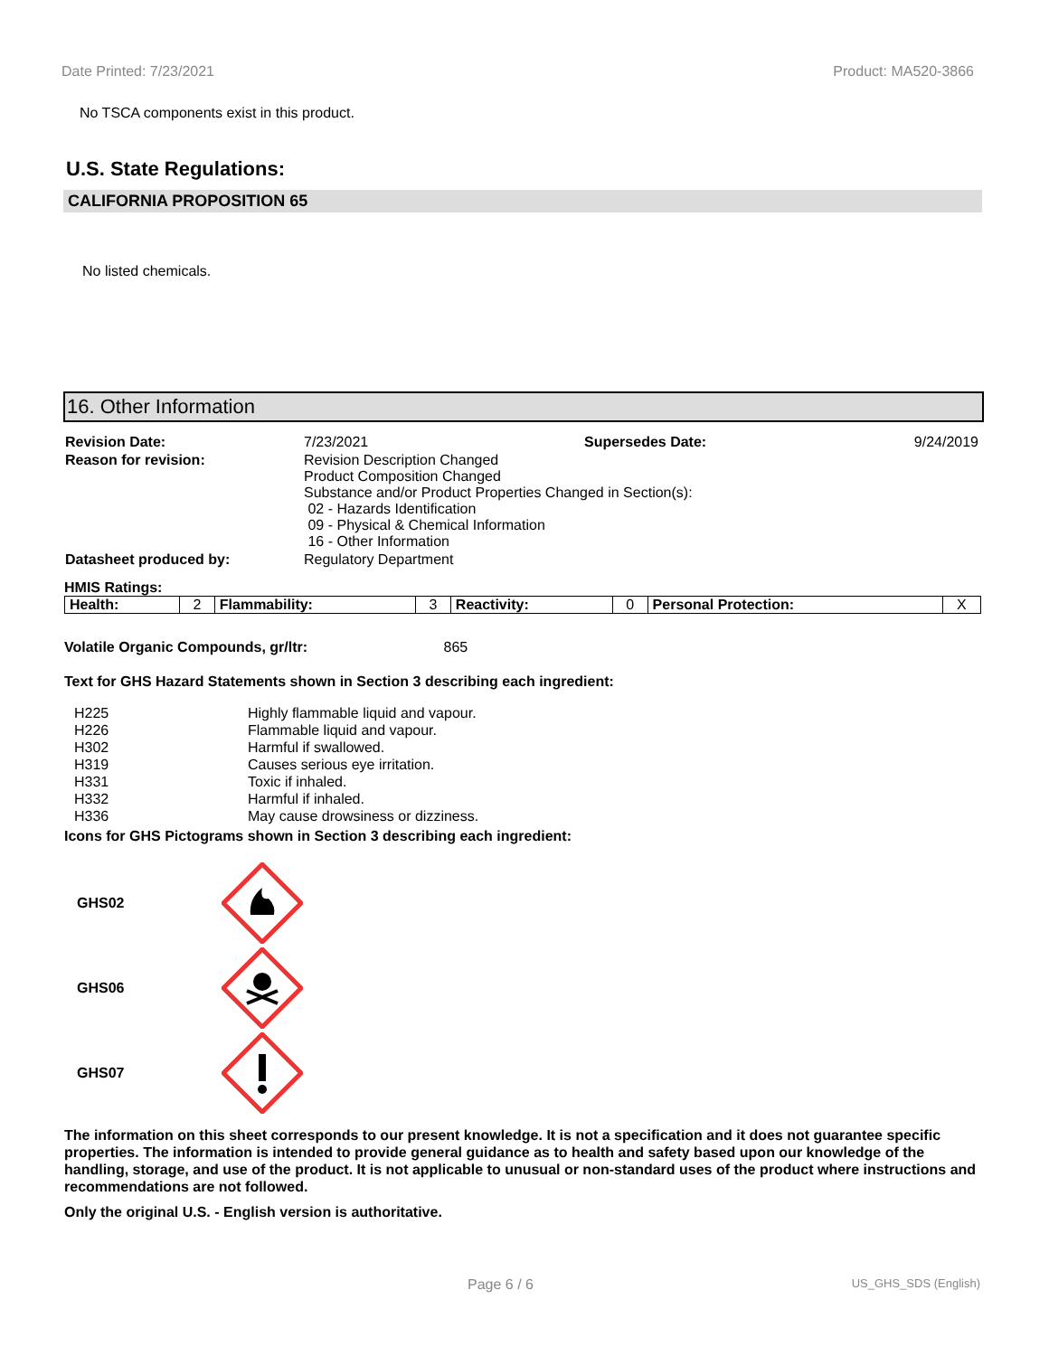Date Printed: 7/23/2021 Product: MA520-3866
No TSCA components exist in this product.
U.S. State Regulations:
CALIFORNIA PROPOSITION 65
No listed chemicals.
16. Other Information
| Revision Date: | 7/23/2021 | Supersedes Date: | 9/24/2019 |
| Reason for revision: | Revision Description Changed Product Composition Changed Substance and/or Product Properties Changed in Section(s): 02 - Hazards Identification 09 - Physical & Chemical Information 16 - Other Information | | |
| Datasheet produced by: | Regulatory Department | | |
HMIS Ratings:
| Health: | 2 | Flammability: | 3 | Reactivity: | 0 | Personal Protection: | X |
Volatile Organic Compounds, gr/ltr: 865
Text for GHS Hazard Statements shown in Section 3 describing each ingredient:
| H225 | Highly flammable liquid and vapour. |
| H226 | Flammable liquid and vapour. |
| H302 | Harmful if swallowed. |
| H319 | Causes serious eye irritation. |
| H331 | Toxic if inhaled. |
| H332 | Harmful if inhaled. |
| H336 | May cause drowsiness or dizziness. |
Icons for GHS Pictograms shown in Section 3 describing each ingredient:
GHS02
GHS06
GHS07
The information on this sheet corresponds to our present knowledge. It is not a specification and it does not guarantee specific properties. The information is intended to provide general guidance as to health and safety based upon our knowledge of the handling, storage, and use of the product. It is not applicable to unusual or non-standard uses of the product where instructions and recommendations are not followed.
Only the original U.S. - English version is authoritative.
Page 6 / 6 US_GHS_SDS (English)